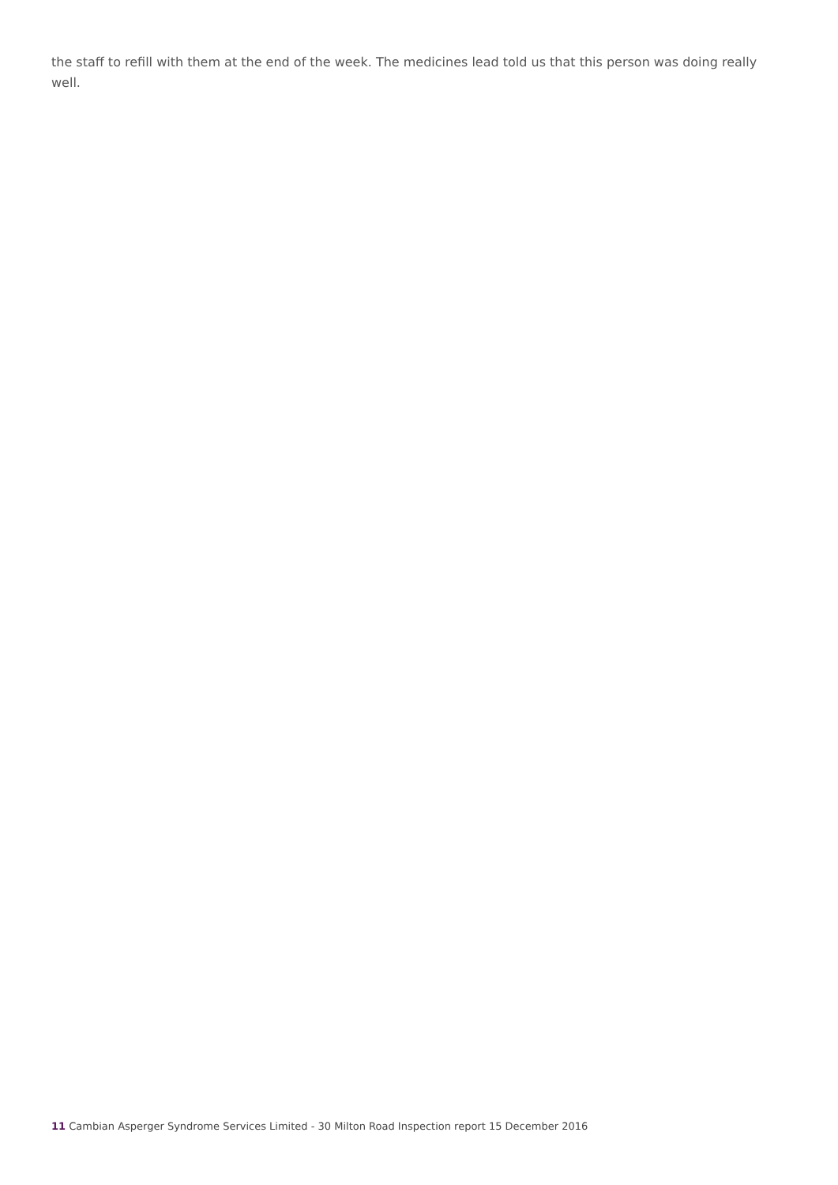the staff to refill with them at the end of the week. The medicines lead told us that this person was doing really well.
11 Cambian Asperger Syndrome Services Limited - 30 Milton Road Inspection report 15 December 2016